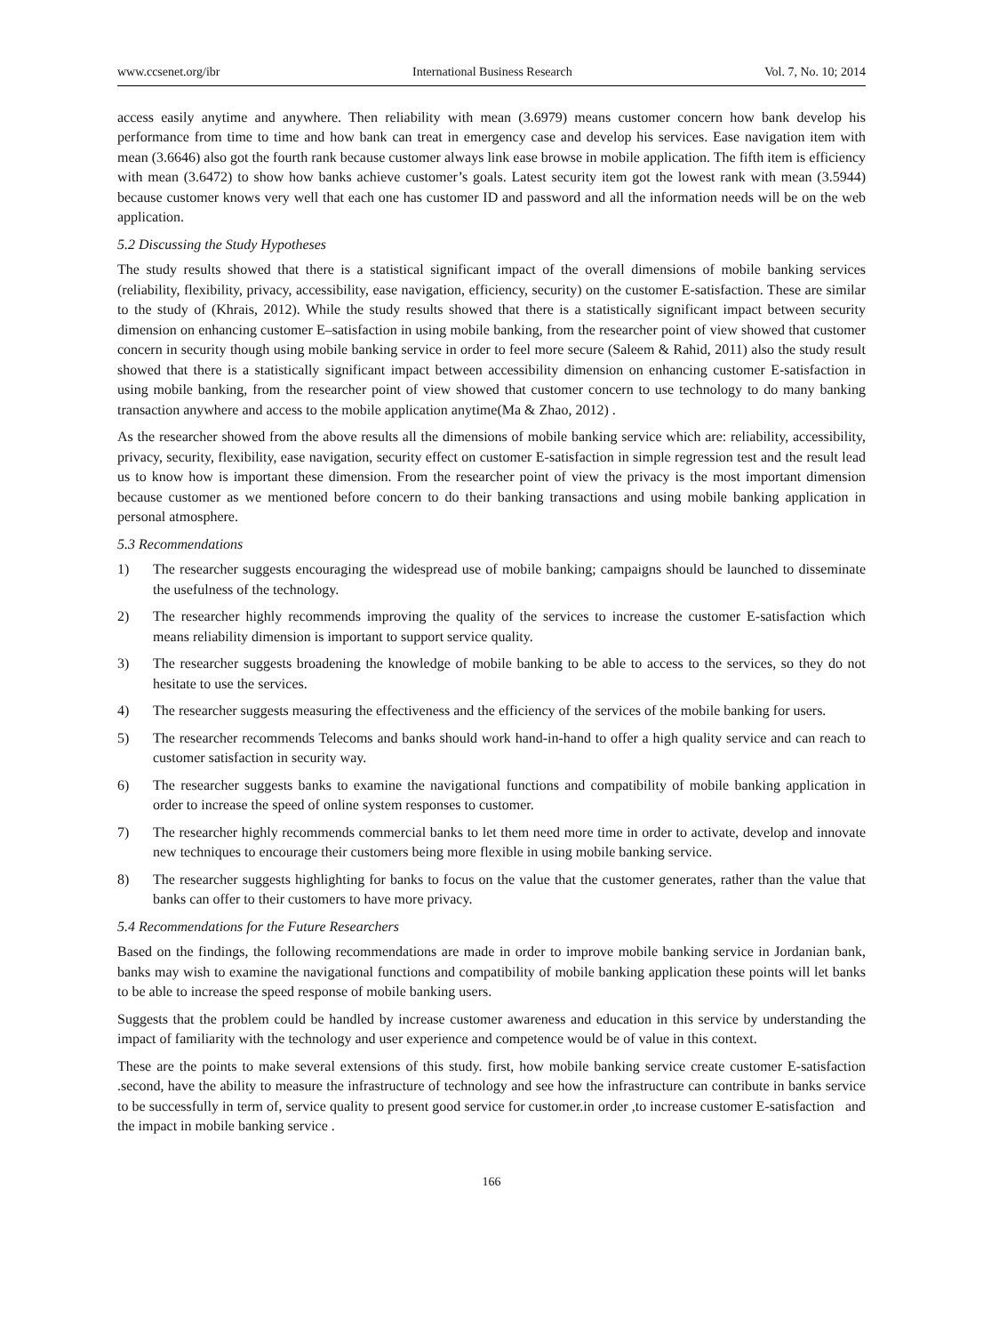www.ccsenet.org/ibr International Business Research Vol. 7, No. 10; 2014
access easily anytime and anywhere. Then reliability with mean (3.6979) means customer concern how bank develop his performance from time to time and how bank can treat in emergency case and develop his services. Ease navigation item with mean (3.6646) also got the fourth rank because customer always link ease browse in mobile application. The fifth item is efficiency with mean (3.6472) to show how banks achieve customer’s goals. Latest security item got the lowest rank with mean (3.5944) because customer knows very well that each one has customer ID and password and all the information needs will be on the web application.
5.2 Discussing the Study Hypotheses
The study results showed that there is a statistical significant impact of the overall dimensions of mobile banking services (reliability, flexibility, privacy, accessibility, ease navigation, efficiency, security) on the customer E-satisfaction. These are similar to the study of (Khrais, 2012). While the study results showed that there is a statistically significant impact between security dimension on enhancing customer E–satisfaction in using mobile banking, from the researcher point of view showed that customer concern in security though using mobile banking service in order to feel more secure (Saleem & Rahid, 2011) also the study result showed that there is a statistically significant impact between accessibility dimension on enhancing customer E-satisfaction in using mobile banking, from the researcher point of view showed that customer concern to use technology to do many banking transaction anywhere and access to the mobile application anytime(Ma & Zhao, 2012) .
As the researcher showed from the above results all the dimensions of mobile banking service which are: reliability, accessibility, privacy, security, flexibility, ease navigation, security effect on customer E-satisfaction in simple regression test and the result lead us to know how is important these dimension. From the researcher point of view the privacy is the most important dimension because customer as we mentioned before concern to do their banking transactions and using mobile banking application in personal atmosphere.
5.3 Recommendations
1) The researcher suggests encouraging the widespread use of mobile banking; campaigns should be launched to disseminate the usefulness of the technology.
2) The researcher highly recommends improving the quality of the services to increase the customer E-satisfaction which means reliability dimension is important to support service quality.
3) The researcher suggests broadening the knowledge of mobile banking to be able to access to the services, so they do not hesitate to use the services.
4) The researcher suggests measuring the effectiveness and the efficiency of the services of the mobile banking for users.
5) The researcher recommends Telecoms and banks should work hand-in-hand to offer a high quality service and can reach to customer satisfaction in security way.
6) The researcher suggests banks to examine the navigational functions and compatibility of mobile banking application in order to increase the speed of online system responses to customer.
7) The researcher highly recommends commercial banks to let them need more time in order to activate, develop and innovate new techniques to encourage their customers being more flexible in using mobile banking service.
8) The researcher suggests highlighting for banks to focus on the value that the customer generates, rather than the value that banks can offer to their customers to have more privacy.
5.4 Recommendations for the Future Researchers
Based on the findings, the following recommendations are made in order to improve mobile banking service in Jordanian bank, banks may wish to examine the navigational functions and compatibility of mobile banking application these points will let banks to be able to increase the speed response of mobile banking users.
Suggests that the problem could be handled by increase customer awareness and education in this service by understanding the impact of familiarity with the technology and user experience and competence would be of value in this context.
These are the points to make several extensions of this study. first, how mobile banking service create customer E-satisfaction .second, have the ability to measure the infrastructure of technology and see how the infrastructure can contribute in banks service to be successfully in term of, service quality to present good service for customer.in order ,to increase customer E-satisfaction and the impact in mobile banking service .
166